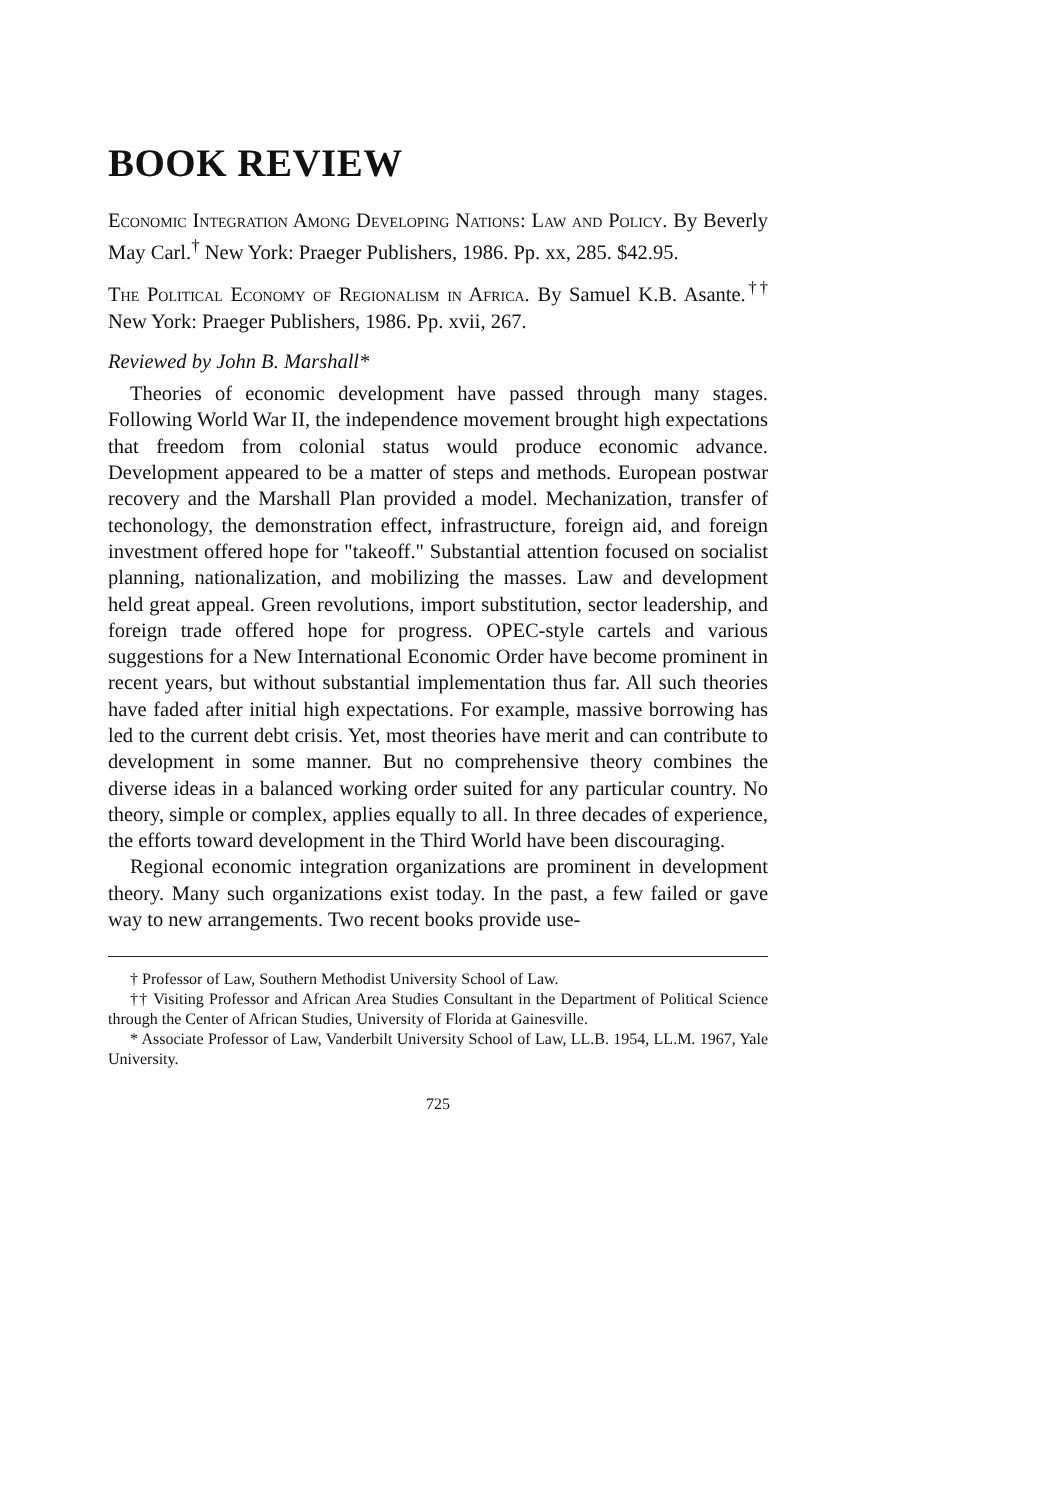BOOK REVIEW
Economic Integration Among Developing Nations: Law and Policy. By Beverly May Carl.<sup>†</sup> New York: Praeger Publishers, 1986. Pp. xx, 285. $42.95.
The Political Economy of Regionalism in Africa. By Samuel K.B. Asante.<sup>††</sup> New York: Praeger Publishers, 1986. Pp. xvii, 267.
Reviewed by John B. Marshall*
Theories of economic development have passed through many stages. Following World War II, the independence movement brought high expectations that freedom from colonial status would produce economic advance. Development appeared to be a matter of steps and methods. European postwar recovery and the Marshall Plan provided a model. Mechanization, transfer of techonology, the demonstration effect, infrastructure, foreign aid, and foreign investment offered hope for "takeoff." Substantial attention focused on socialist planning, nationalization, and mobilizing the masses. Law and development held great appeal. Green revolutions, import substitution, sector leadership, and foreign trade offered hope for progress. OPEC-style cartels and various suggestions for a New International Economic Order have become prominent in recent years, but without substantial implementation thus far. All such theories have faded after initial high expectations. For example, massive borrowing has led to the current debt crisis. Yet, most theories have merit and can contribute to development in some manner. But no comprehensive theory combines the diverse ideas in a balanced working order suited for any particular country. No theory, simple or complex, applies equally to all. In three decades of experience, the efforts toward development in the Third World have been discouraging.
Regional economic integration organizations are prominent in development theory. Many such organizations exist today. In the past, a few failed or gave way to new arrangements. Two recent books provide use-
† Professor of Law, Southern Methodist University School of Law.
†† Visiting Professor and African Area Studies Consultant in the Department of Political Science through the Center of African Studies, University of Florida at Gainesville.
* Associate Professor of Law, Vanderbilt University School of Law, LL.B. 1954, LL.M. 1967, Yale University.
725